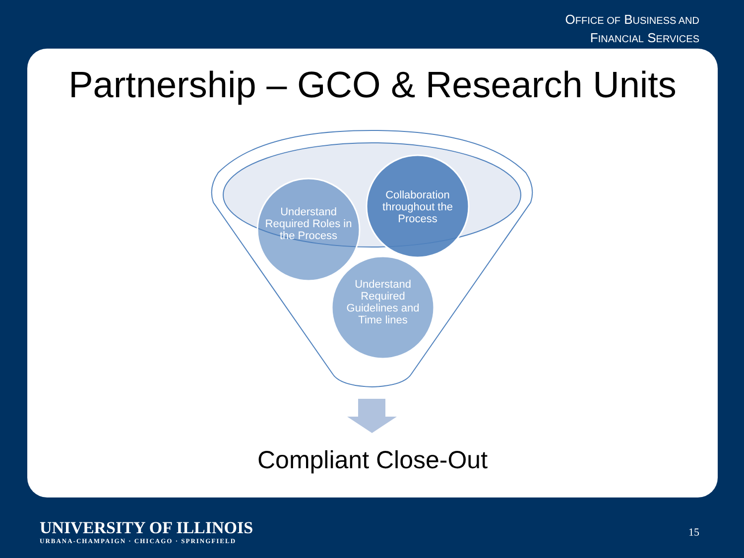OFFICE OF BUSINESS AND
FINANCIAL SERVICES
Partnership – GCO & Research Units
Understand Required Roles in the Process
Collaboration throughout the Process
Understand Required Guidelines and Time lines
Compliant Close-Out
UNIVERSITY OF ILLINOIS
URBANA-CHAMPAIGN · CHICAGO · SPRINGFIELD
15